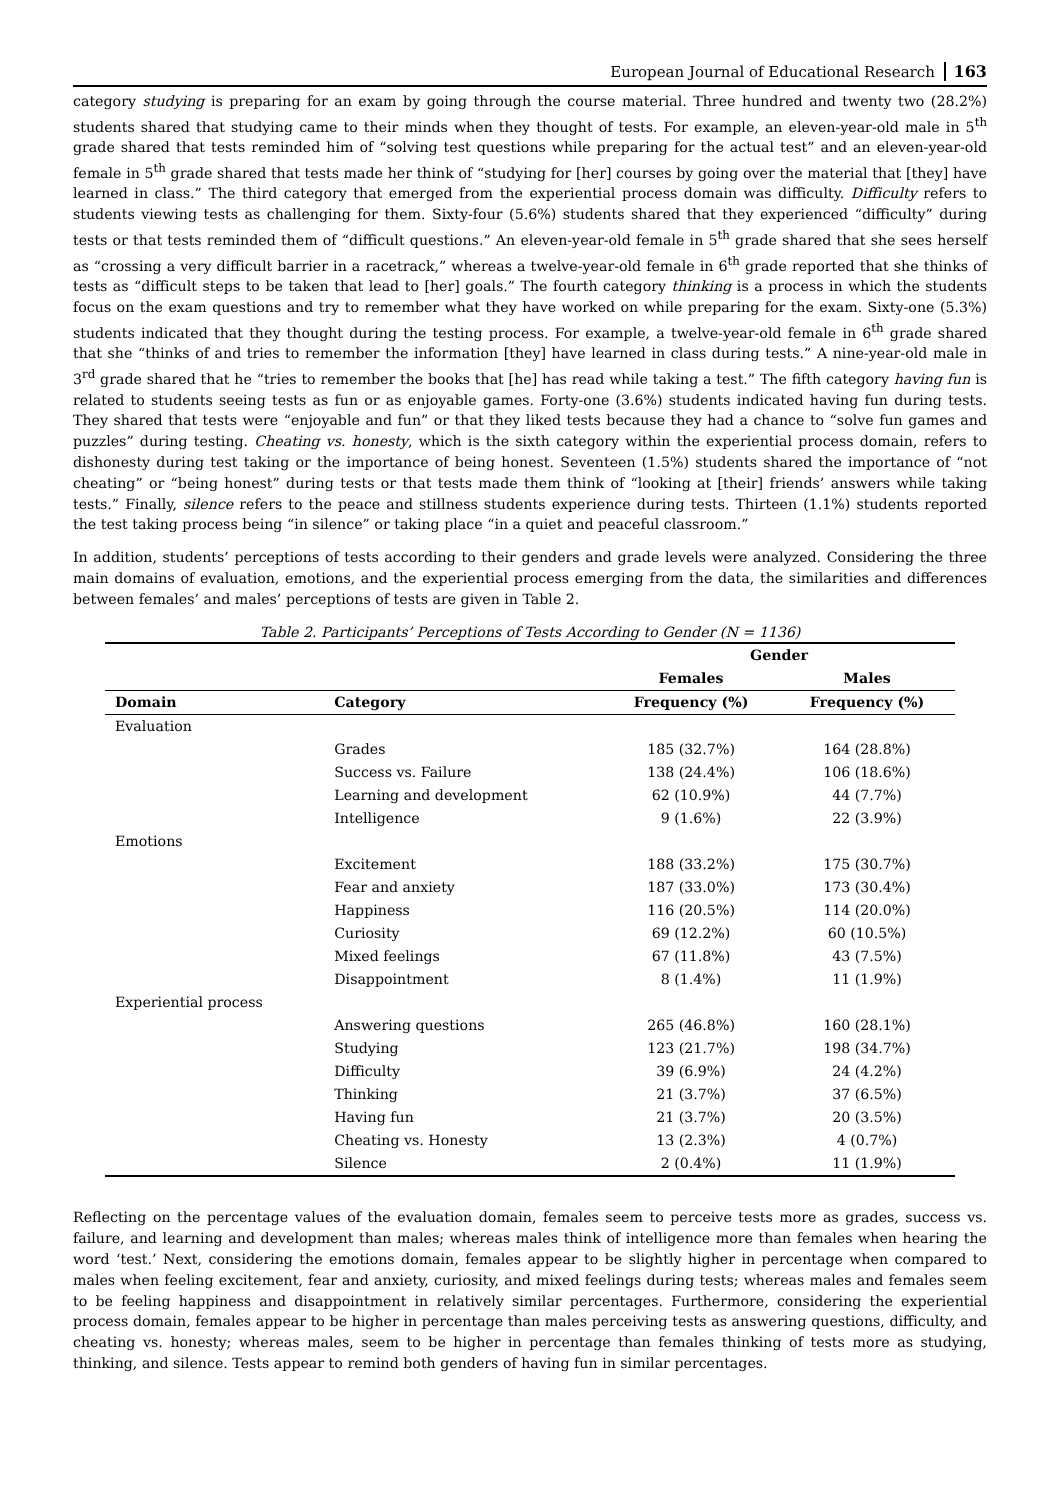European Journal of Educational Research 163
category studying is preparing for an exam by going through the course material. Three hundred and twenty two (28.2%) students shared that studying came to their minds when they thought of tests. For example, an eleven-year-old male in 5<sup>th</sup> grade shared that tests reminded him of “solving test questions while preparing for the actual test” and an eleven-year-old female in 5<sup>th</sup> grade shared that tests made her think of “studying for [her] courses by going over the material that [they] have learned in class.” The third category that emerged from the experiential process domain was difficulty. Difficulty refers to students viewing tests as challenging for them. Sixty-four (5.6%) students shared that they experienced “difficulty” during tests or that tests reminded them of “difficult questions.” An eleven-year-old female in 5<sup>th</sup> grade shared that she sees herself as “crossing a very difficult barrier in a racetrack,” whereas a twelve-year-old female in 6<sup>th</sup> grade reported that she thinks of tests as “difficult steps to be taken that lead to [her] goals.” The fourth category thinking is a process in which the students focus on the exam questions and try to remember what they have worked on while preparing for the exam. Sixty-one (5.3%) students indicated that they thought during the testing process. For example, a twelve-year-old female in 6<sup>th</sup> grade shared that she “thinks of and tries to remember the information [they] have learned in class during tests.” A nine-year-old male in 3<sup>rd</sup> grade shared that he “tries to remember the books that [he] has read while taking a test.” The fifth category having fun is related to students seeing tests as fun or as enjoyable games. Forty-one (3.6%) students indicated having fun during tests. They shared that tests were “enjoyable and fun” or that they liked tests because they had a chance to “solve fun games and puzzles” during testing. Cheating vs. honesty, which is the sixth category within the experiential process domain, refers to dishonesty during test taking or the importance of being honest. Seventeen (1.5%) students shared the importance of “not cheating” or “being honest” during tests or that tests made them think of “looking at [their] friends’ answers while taking tests.” Finally, silence refers to the peace and stillness students experience during tests. Thirteen (1.1%) students reported the test taking process being “in silence” or taking place “in a quiet and peaceful classroom.”
In addition, students’ perceptions of tests according to their genders and grade levels were analyzed. Considering the three main domains of evaluation, emotions, and the experiential process emerging from the data, the similarities and differences between females’ and males’ perceptions of tests are given in Table 2.
Table 2. Participants’ Perceptions of Tests According to Gender (N = 1136)
| | | Gender | |
| --- | --- | --- | --- |
| | | Females | Males |
| Domain | Category | Frequency (%) | Frequency (%) |
| Evaluation | | | |
| | Grades | 185 (32.7%) | 164 (28.8%) |
| | Success vs. Failure | 138 (24.4%) | 106 (18.6%) |
| | Learning and development | 62 (10.9%) | 44 (7.7%) |
| | Intelligence | 9 (1.6%) | 22 (3.9%) |
| Emotions | | | |
| | Excitement | 188 (33.2%) | 175 (30.7%) |
| | Fear and anxiety | 187 (33.0%) | 173 (30.4%) |
| | Happiness | 116 (20.5%) | 114 (20.0%) |
| | Curiosity | 69 (12.2%) | 60 (10.5%) |
| | Mixed feelings | 67 (11.8%) | 43 (7.5%) |
| | Disappointment | 8 (1.4%) | 11 (1.9%) |
| Experiential process | | | |
| | Answering questions | 265 (46.8%) | 160 (28.1%) |
| | Studying | 123 (21.7%) | 198 (34.7%) |
| | Difficulty | 39 (6.9%) | 24 (4.2%) |
| | Thinking | 21 (3.7%) | 37 (6.5%) |
| | Having fun | 21 (3.7%) | 20 (3.5%) |
| | Cheating vs. Honesty | 13 (2.3%) | 4 (0.7%) |
| | Silence | 2 (0.4%) | 11 (1.9%) |
Reflecting on the percentage values of the evaluation domain, females seem to perceive tests more as grades, success vs. failure, and learning and development than males; whereas males think of intelligence more than females when hearing the word ‘test.’ Next, considering the emotions domain, females appear to be slightly higher in percentage when compared to males when feeling excitement, fear and anxiety, curiosity, and mixed feelings during tests; whereas males and females seem to be feeling happiness and disappointment in relatively similar percentages. Furthermore, considering the experiential process domain, females appear to be higher in percentage than males perceiving tests as answering questions, difficulty, and cheating vs. honesty; whereas males, seem to be higher in percentage than females thinking of tests more as studying, thinking, and silence. Tests appear to remind both genders of having fun in similar percentages.